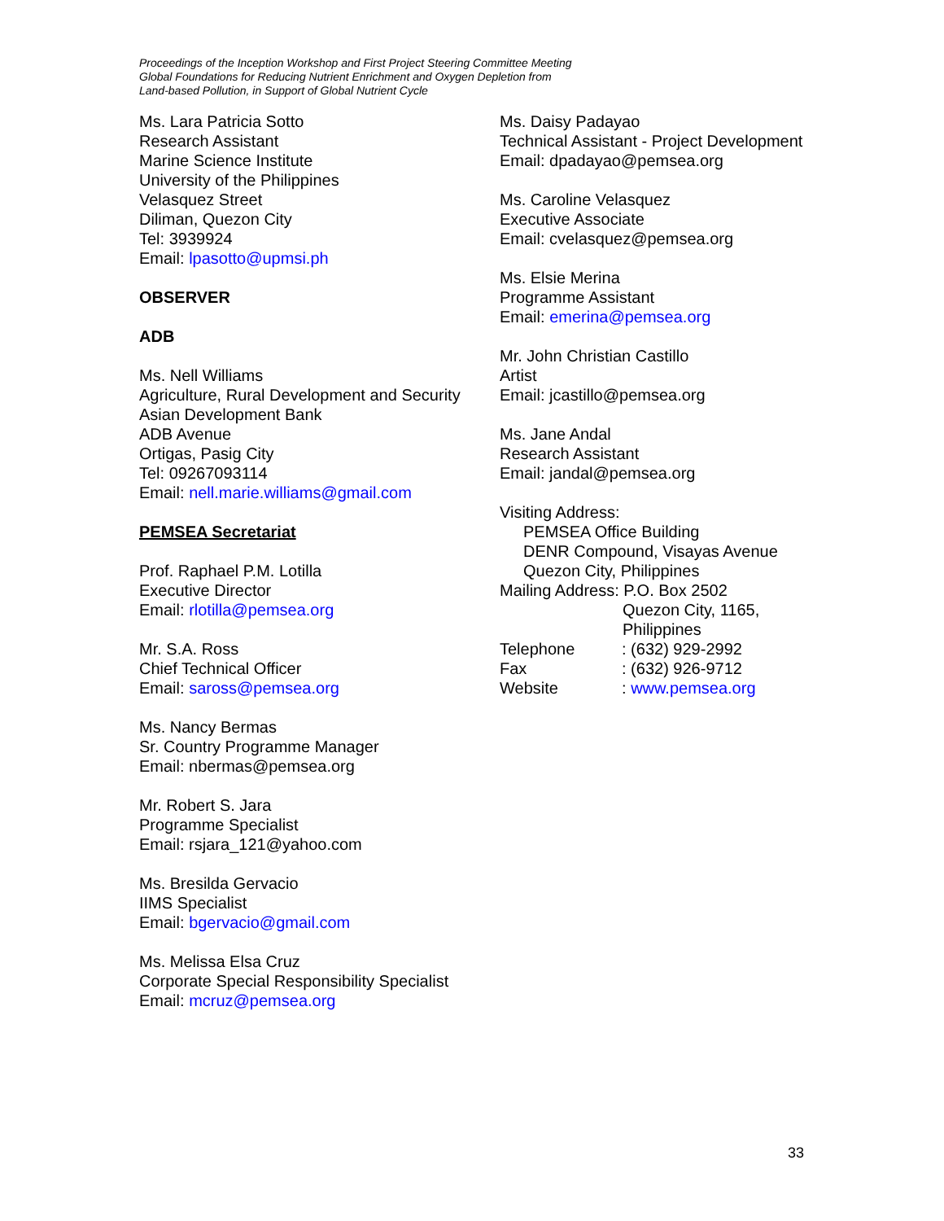Proceedings of the Inception Workshop and First Project Steering Committee Meeting
Global Foundations for Reducing Nutrient Enrichment and Oxygen Depletion from
Land-based Pollution, in Support of Global Nutrient Cycle
Ms. Lara Patricia Sotto
Research Assistant
Marine Science Institute
University of the Philippines
Velasquez Street
Diliman, Quezon City
Tel: 3939924
Email: lpasotto@upmsi.ph
OBSERVER
ADB
Ms. Nell Williams
Agriculture, Rural Development and Security
Asian Development Bank
ADB Avenue
Ortigas, Pasig City
Tel: 09267093114
Email: nell.marie.williams@gmail.com
PEMSEA Secretariat
Prof. Raphael P.M. Lotilla
Executive Director
Email: rlotilla@pemsea.org
Mr. S.A. Ross
Chief Technical Officer
Email: saross@pemsea.org
Ms. Nancy Bermas
Sr. Country Programme Manager
Email: nbermas@pemsea.org
Mr. Robert S. Jara
Programme Specialist
Email: rsjara_121@yahoo.com
Ms. Bresilda Gervacio
IIMS Specialist
Email: bgervacio@gmail.com
Ms. Melissa Elsa Cruz
Corporate Special Responsibility Specialist
Email: mcruz@pemsea.org
Ms. Daisy Padayao
Technical Assistant - Project Development
Email: dpadayao@pemsea.org
Ms. Caroline Velasquez
Executive Associate
Email: cvelasquez@pemsea.org
Ms. Elsie Merina
Programme Assistant
Email: emerina@pemsea.org
Mr. John Christian Castillo
Artist
Email: jcastillo@pemsea.org
Ms. Jane Andal
Research Assistant
Email: jandal@pemsea.org
Visiting Address:
PEMSEA Office Building
DENR Compound, Visayas Avenue
Quezon City, Philippines
Mailing Address: P.O. Box 2502
Quezon City, 1165,
Philippines
| Telephone | : (632) 929-2992 |
| Fax | : (632) 926-9712 |
| Website | : www.pemsea.org |
33